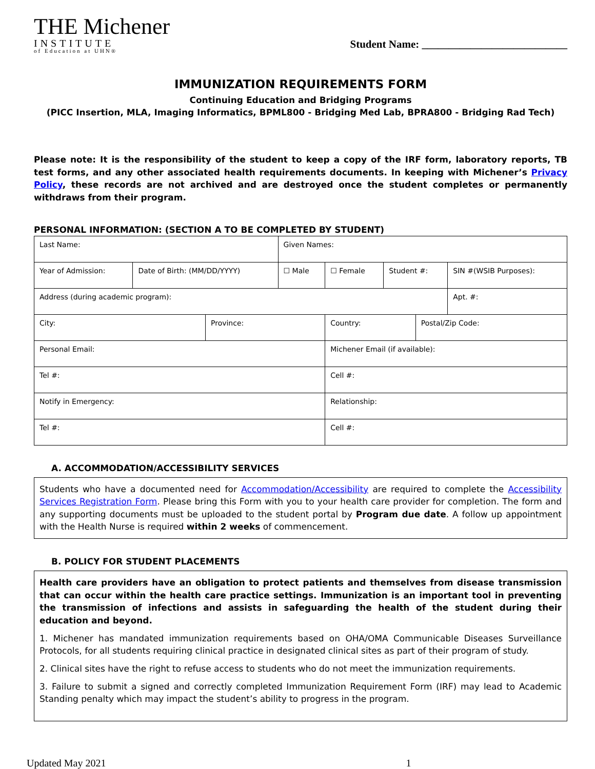THE Michener
INSTITUTE
of Education at UHN®
Student Name: ___________________________
IMMUNIZATION REQUIREMENTS FORM
Continuing Education and Bridging Programs
(PICC Insertion, MLA, Imaging Informatics, BPML800 - Bridging Med Lab, BPRA800 - Bridging Rad Tech)
Please note: It is the responsibility of the student to keep a copy of the IRF form, laboratory reports, TB test forms, and any other associated health requirements documents. In keeping with Michener’s Privacy Policy, these records are not archived and are destroyed once the student completes or permanently withdraws from their program.
PERSONAL INFORMATION: (SECTION A TO BE COMPLETED BY STUDENT)
| Last Name: | | | Given Names: | | | | |
| Year of Admission: | Date of Birth: (MM/DD/YYYY) | | ☐ Male | ☐ Female | Student #: | | SIN #(WSIB Purposes): |
| Address (during academic program): | | | | | | | Apt. #: |
| City: | | Province: | | Country: | | Postal/Zip Code: | |
| Personal Email: | | | | Michener Email (if available): | | | |
| Tel #: | | | | Cell #: | | | |
| Notify in Emergency: | | | | Relationship: | | | |
| Tel #: | | | | Cell #: | | | |
A. ACCOMMODATION/ACCESSIBILITY SERVICES
Students who have a documented need for Accommodation/Accessibility are required to complete the Accessibility Services Registration Form. Please bring this Form with you to your health care provider for completion. The form and any supporting documents must be uploaded to the student portal by Program due date. A follow up appointment with the Health Nurse is required within 2 weeks of commencement.
B. POLICY FOR STUDENT PLACEMENTS
Health care providers have an obligation to protect patients and themselves from disease transmission that can occur within the health care practice settings. Immunization is an important tool in preventing the transmission of infections and assists in safeguarding the health of the student during their education and beyond.
1. Michener has mandated immunization requirements based on OHA/OMA Communicable Diseases Surveillance Protocols, for all students requiring clinical practice in designated clinical sites as part of their program of study.
2. Clinical sites have the right to refuse access to students who do not meet the immunization requirements.
3. Failure to submit a signed and correctly completed Immunization Requirement Form (IRF) may lead to Academic Standing penalty which may impact the student’s ability to progress in the program.
Updated May 2021 1